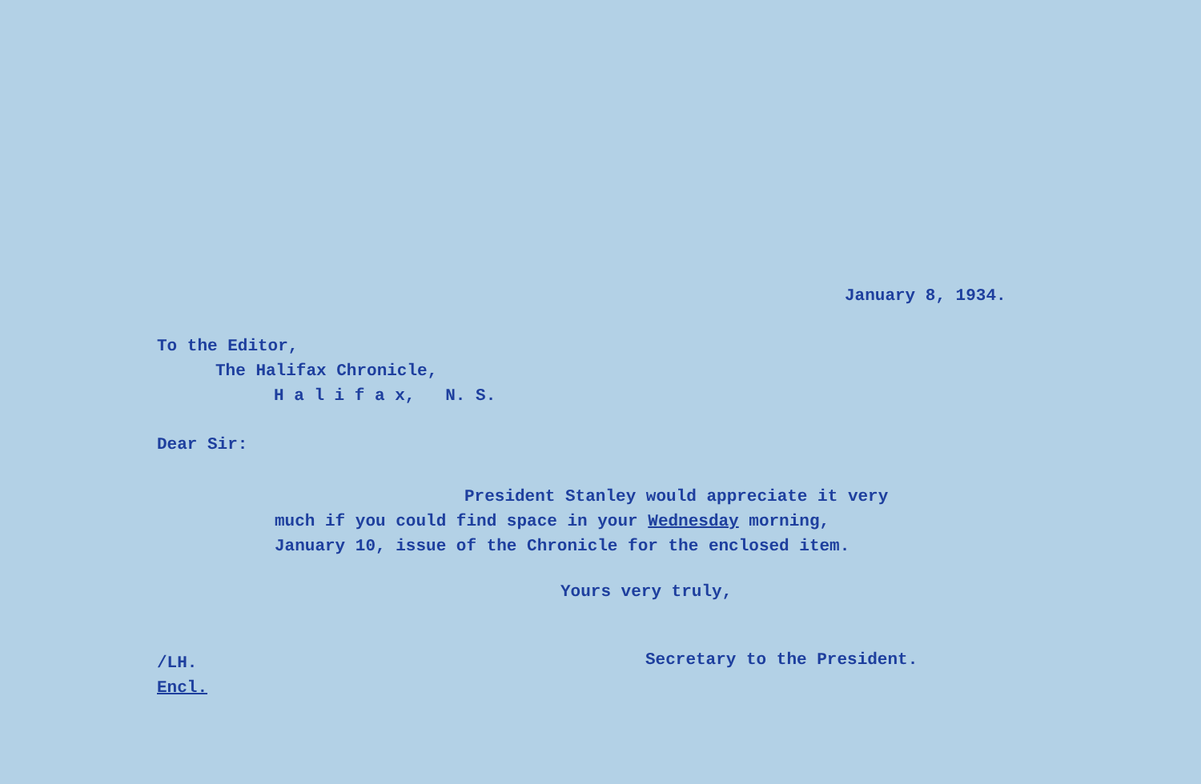January 8, 1934.
To the Editor,
The Halifax Chronicle,
H a l i f a x, N. S.
Dear Sir:
President Stanley would appreciate it very
much if you could find space in your Wednesday morning,
January 10, issue of the Chronicle for the enclosed item.
Yours very truly,
/LH.
Encl.
Secretary to the President.